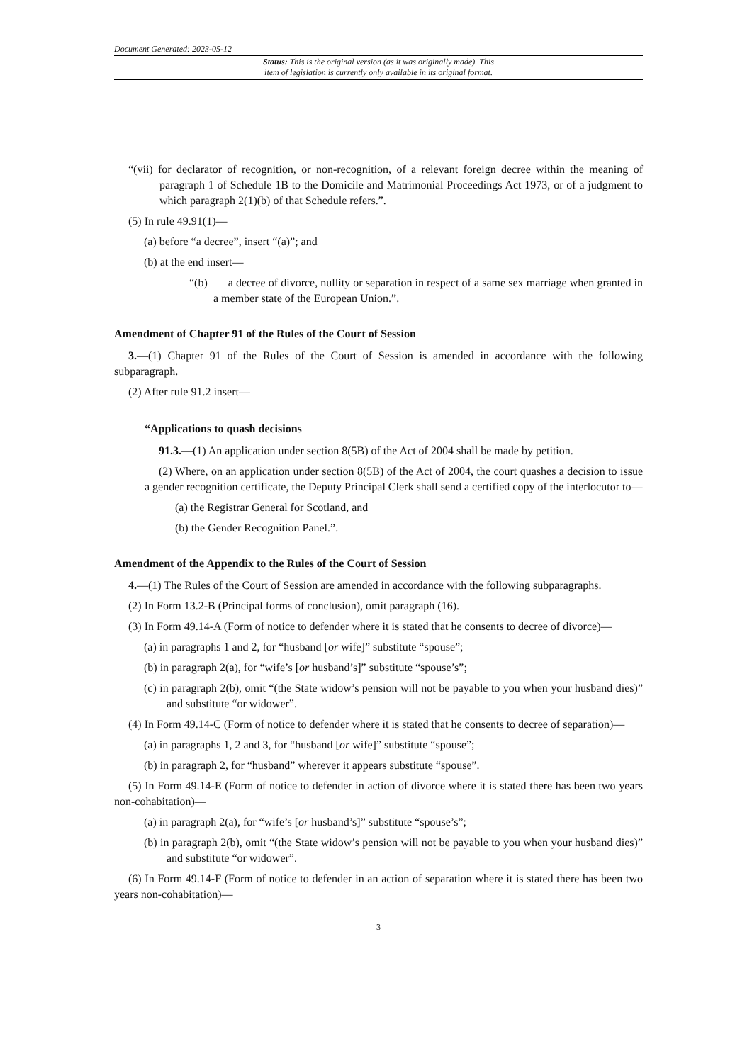Document Generated: 2023-05-12
Status: This is the original version (as it was originally made). This
item of legislation is currently only available in its original format.
“(vii) for declarator of recognition, or non-recognition, of a relevant foreign decree within the meaning of paragraph 1 of Schedule 1B to the Domicile and Matrimonial Proceedings Act 1973, or of a judgment to which paragraph 2(1)(b) of that Schedule refers.”.
(5) In rule 49.91(1)—
(a) before “a decree”, insert “(a)”; and
(b) at the end insert—
“(b) a decree of divorce, nullity or separation in respect of a same sex marriage when granted in a member state of the European Union.”.
Amendment of Chapter 91 of the Rules of the Court of Session
3.—(1) Chapter 91 of the Rules of the Court of Session is amended in accordance with the following subparagraph.
(2) After rule 91.2 insert—
“Applications to quash decisions
91.3.—(1) An application under section 8(5B) of the Act of 2004 shall be made by petition.
(2) Where, on an application under section 8(5B) of the Act of 2004, the court quashes a decision to issue a gender recognition certificate, the Deputy Principal Clerk shall send a certified copy of the interlocutor to—
(a) the Registrar General for Scotland, and
(b) the Gender Recognition Panel.”.
Amendment of the Appendix to the Rules of the Court of Session
4.—(1) The Rules of the Court of Session are amended in accordance with the following subparagraphs.
(2) In Form 13.2-B (Principal forms of conclusion), omit paragraph (16).
(3) In Form 49.14-A (Form of notice to defender where it is stated that he consents to decree of divorce)—
(a) in paragraphs 1 and 2, for “husband [or wife]” substitute “spouse”;
(b) in paragraph 2(a), for “wife’s [or husband’s]” substitute “spouse’s”;
(c) in paragraph 2(b), omit “(the State widow’s pension will not be payable to you when your husband dies)” and substitute “or widower”.
(4) In Form 49.14-C (Form of notice to defender where it is stated that he consents to decree of separation)—
(a) in paragraphs 1, 2 and 3, for “husband [or wife]” substitute “spouse”;
(b) in paragraph 2, for “husband” wherever it appears substitute “spouse”.
(5) In Form 49.14-E (Form of notice to defender in action of divorce where it is stated there has been two years non-cohabitation)—
(a) in paragraph 2(a), for “wife’s [or husband’s]” substitute “spouse’s”;
(b) in paragraph 2(b), omit “(the State widow’s pension will not be payable to you when your husband dies)” and substitute “or widower”.
(6) In Form 49.14-F (Form of notice to defender in an action of separation where it is stated there has been two years non-cohabitation)—
3